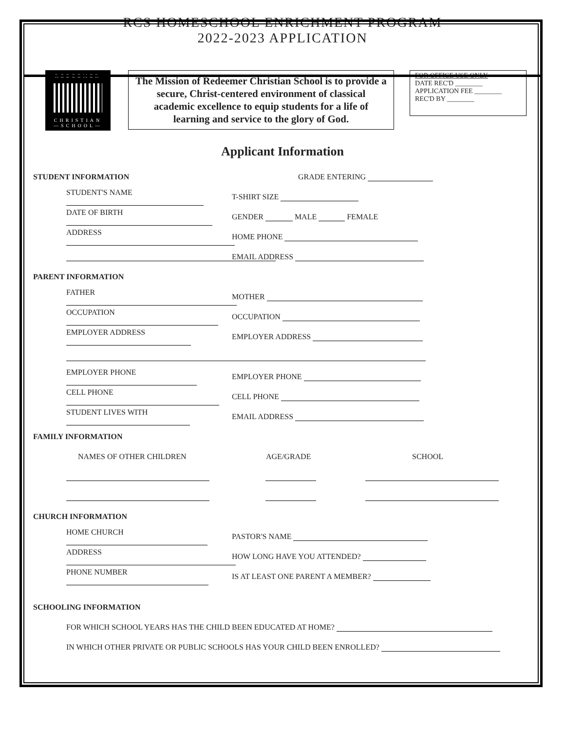RCS HOMESCHOOL ENRICHMENT PROGRAM
2022-2023 APPLICATION
REDEEMER
CHRISTIAN
—SCHOOL—
The Mission of Redeemer Christian School is to provide a secure, Christ-centered environment of classical academic excellence to equip students for a life of learning and service to the glory of God.
FOR OFFICE USE ONLY
DATE REC'D ________
APPLICATION FEE ________
REC'D BY ________
Applicant Information
STUDENT INFORMATION GRADE ENTERING
STUDENT'S NAME T-SHIRT SIZE
DATE OF BIRTH GENDER MALE FEMALE
ADDRESS HOME PHONE
EMAIL ADDRESS
PARENT INFORMATION
FATHER MOTHER
OCCUPATION OCCUPATION
EMPLOYER ADDRESS EMPLOYER ADDRESS
EMPLOYER PHONE EMPLOYER PHONE
CELL PHONE CELL PHONE
STUDENT LIVES WITH EMAIL ADDRESS
FAMILY INFORMATION
NAMES OF OTHER CHILDREN AGE/GRADE SCHOOL
CHURCH INFORMATION
HOME CHURCH PASTOR'S NAME
ADDRESS HOW LONG HAVE YOU ATTENDED?
PHONE NUMBER
IS AT LEAST ONE PARENT A MEMBER?
SCHOOLING INFORMATION
FOR WHICH SCHOOL YEARS HAS THE CHILD BEEN EDUCATED AT HOME?
IN WHICH OTHER PRIVATE OR PUBLIC SCHOOLS HAS YOUR CHILD BEEN ENROLLED?